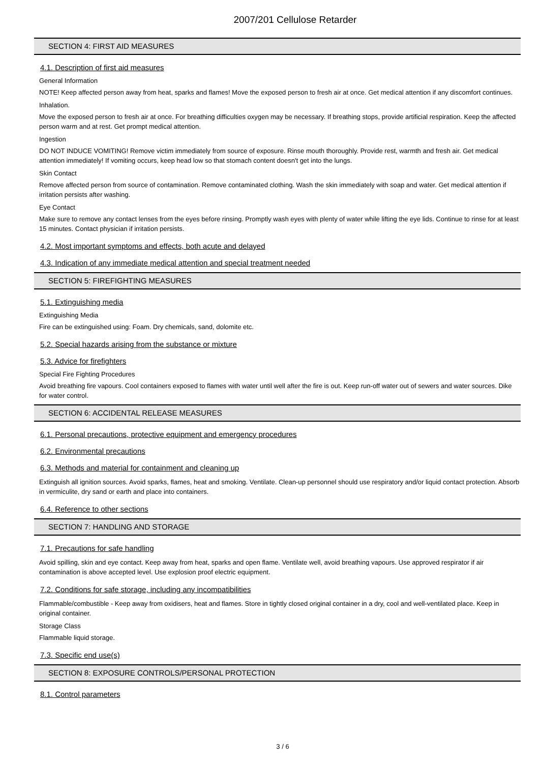2007/201 Cellulose Retarder
SECTION 4: FIRST AID MEASURES
4.1. Description of first aid measures
General Information
NOTE! Keep affected person away from heat, sparks and flames! Move the exposed person to fresh air at once. Get medical attention if any discomfort continues.
Inhalation.
Move the exposed person to fresh air at once. For breathing difficulties oxygen may be necessary. If breathing stops, provide artificial respiration. Keep the affected person warm and at rest. Get prompt medical attention.
Ingestion
DO NOT INDUCE VOMITING! Remove victim immediately from source of exposure. Rinse mouth thoroughly. Provide rest, warmth and fresh air. Get medical attention immediately! If vomiting occurs, keep head low so that stomach content doesn't get into the lungs.
Skin Contact
Remove affected person from source of contamination. Remove contaminated clothing. Wash the skin immediately with soap and water. Get medical attention if irritation persists after washing.
Eye Contact
Make sure to remove any contact lenses from the eyes before rinsing. Promptly wash eyes with plenty of water while lifting the eye lids. Continue to rinse for at least 15 minutes. Contact physician if irritation persists.
4.2. Most important symptoms and effects, both acute and delayed
4.3. Indication of any immediate medical attention and special treatment needed
SECTION 5: FIREFIGHTING MEASURES
5.1. Extinguishing media
Extinguishing Media
Fire can be extinguished using: Foam. Dry chemicals, sand, dolomite etc.
5.2. Special hazards arising from the substance or mixture
5.3. Advice for firefighters
Special Fire Fighting Procedures
Avoid breathing fire vapours. Cool containers exposed to flames with water until well after the fire is out. Keep run-off water out of sewers and water sources. Dike for water control.
SECTION 6: ACCIDENTAL RELEASE MEASURES
6.1. Personal precautions, protective equipment and emergency procedures
6.2. Environmental precautions
6.3. Methods and material for containment and cleaning up
Extinguish all ignition sources. Avoid sparks, flames, heat and smoking. Ventilate. Clean-up personnel should use respiratory and/or liquid contact protection. Absorb in vermiculite, dry sand or earth and place into containers.
6.4. Reference to other sections
SECTION 7: HANDLING AND STORAGE
7.1. Precautions for safe handling
Avoid spilling, skin and eye contact. Keep away from heat, sparks and open flame. Ventilate well, avoid breathing vapours. Use approved respirator if air contamination is above accepted level. Use explosion proof electric equipment.
7.2. Conditions for safe storage, including any incompatibilities
Flammable/combustible - Keep away from oxidisers, heat and flames. Store in tightly closed original container in a dry, cool and well-ventilated place. Keep in original container.
Storage Class
Flammable liquid storage.
7.3. Specific end use(s)
SECTION 8: EXPOSURE CONTROLS/PERSONAL PROTECTION
8.1. Control parameters
3 / 6